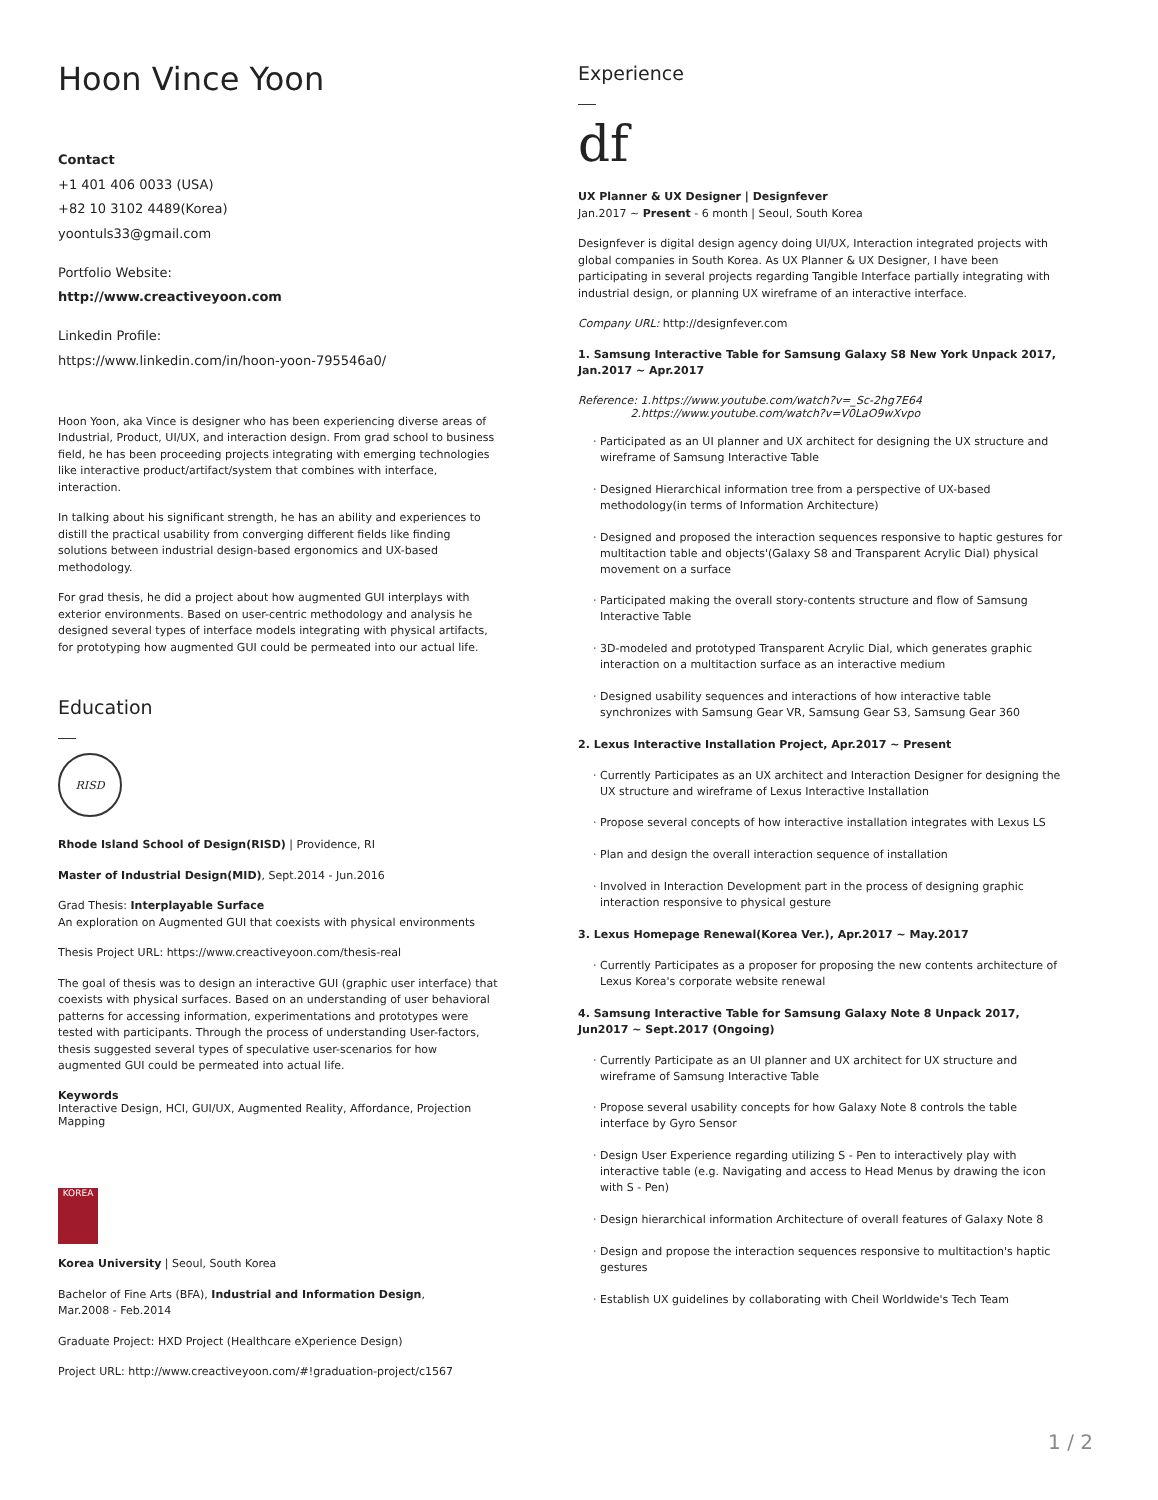Hoon Vince Yoon
Contact
+1 401 406 0033 (USA)
+82 10 3102 4489(Korea)
yoontuls33@gmail.com
Portfolio Website:
http://www.creactiveyoon.com
Linkedin Profile:
https://www.linkedin.com/in/hoon-yoon-795546a0/
Hoon Yoon, aka Vince is designer who has been experiencing diverse areas of Industrial, Product, UI/UX, and interaction design. From grad school to business field, he has been proceeding projects integrating with emerging technologies like interactive product/artifact/system that combines with interface, interaction.
In talking about his significant strength, he has an ability and experiences to distill the practical usability from converging different fields like finding solutions between industrial design-based ergonomics and UX-based methodology.
For grad thesis, he did a project about how augmented GUI interplays with exterior environments. Based on user-centric methodology and analysis he designed several types of interface models integrating with physical artifacts, for prototyping how augmented GUI could be permeated into our actual life.
Education
RISD
Rhode Island School of Design(RISD) | Providence, RI
Master of Industrial Design(MID), Sept.2014 - Jun.2016
Grad Thesis: Interplayable Surface
An exploration on Augmented GUI that coexists with physical environments
Thesis Project URL: https://www.creactiveyoon.com/thesis-real
The goal of thesis was to design an interactive GUI (graphic user interface) that coexists with physical surfaces. Based on an understanding of user behavioral patterns for accessing information, experimentations and prototypes were tested with participants. Through the process of understanding User-factors, thesis suggested several types of speculative user-scenarios for how augmented GUI could be permeated into actual life.
Keywords
Interactive Design, HCI, GUI/UX, Augmented Reality, Affordance, Projection Mapping
KOREA
Korea University | Seoul, South Korea
Bachelor of Fine Arts (BFA), Industrial and Information Design,
Mar.2008 - Feb.2014
Graduate Project: HXD Project (Healthcare eXperience Design)
Project URL: http://www.creactiveyoon.com/#!graduation-project/c1567
Experience
df
UX Planner & UX Designer | Designfever
Jan.2017 ~ Present - 6 month | Seoul, South Korea
Designfever is digital design agency doing UI/UX, Interaction integrated projects with global companies in South Korea. As UX Planner & UX Designer, I have been participating in several projects regarding Tangible Interface partially integrating with industrial design, or planning UX wireframe of an interactive interface.
Company URL: http://designfever.com
1. Samsung Interactive Table for Samsung Galaxy S8 New York Unpack 2017, Jan.2017 ~ Apr.2017
Reference: 1.https://www.youtube.com/watch?v=_Sc-2hg7E64
2.https://www.youtube.com/watch?v=V0LaO9wXvpo
Participated as an UI planner and UX architect for designing the UX structure and wireframe of Samsung Interactive Table
Designed Hierarchical information tree from a perspective of UX-based methodology(in terms of Information Architecture)
Designed and proposed the interaction sequences responsive to haptic gestures for multitaction table and objects'(Galaxy S8 and Transparent Acrylic Dial) physical movement on a surface
Participated making the overall story-contents structure and flow of Samsung Interactive Table
3D-modeled and prototyped Transparent Acrylic Dial, which generates graphic interaction on a multitaction surface as an interactive medium
Designed usability sequences and interactions of how interactive table synchronizes with Samsung Gear VR, Samsung Gear S3, Samsung Gear 360
2. Lexus Interactive Installation Project, Apr.2017 ~ Present
Currently Participates as an UX architect and Interaction Designer for designing the UX structure and wireframe of Lexus Interactive Installation
Propose several concepts of how interactive installation integrates with Lexus LS
Plan and design the overall interaction sequence of installation
Involved in Interaction Development part in the process of designing graphic interaction responsive to physical gesture
3. Lexus Homepage Renewal(Korea Ver.), Apr.2017 ~ May.2017
Currently Participates as a proposer for proposing the new contents architecture of Lexus Korea's corporate website renewal
4. Samsung Interactive Table for Samsung Galaxy Note 8 Unpack 2017, Jun2017 ~ Sept.2017 (Ongoing)
Currently Participate as an UI planner and UX architect for UX structure and wireframe of Samsung Interactive Table
Propose several usability concepts for how Galaxy Note 8 controls the table interface by Gyro Sensor
Design User Experience regarding utilizing S - Pen to interactively play with interactive table (e.g. Navigating and access to Head Menus by drawing the icon with S - Pen)
Design hierarchical information Architecture of overall features of Galaxy Note 8
Design and propose the interaction sequences responsive to multitaction's haptic gestures
Establish UX guidelines by collaborating with Cheil Worldwide's Tech Team
1 / 2